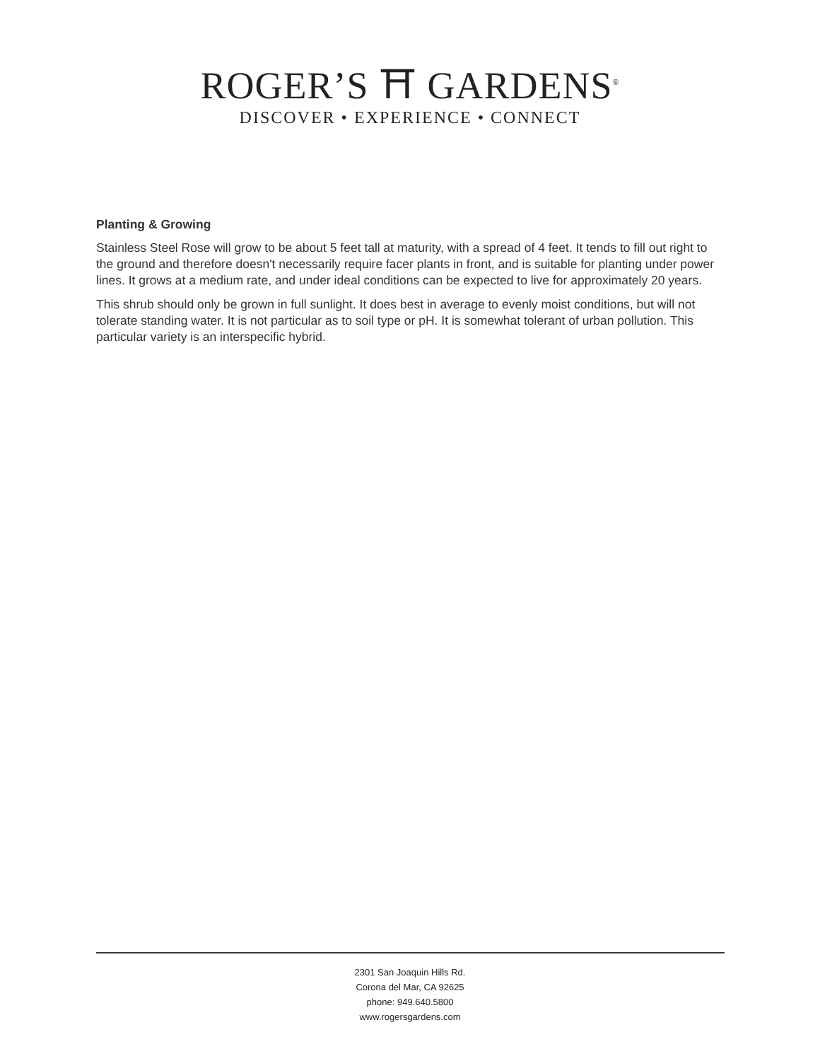ROGER’S ⛩ GARDENS<sup>®</sup>
DISCOVER • EXPERIENCE • CONNECT
Planting & Growing
Stainless Steel Rose will grow to be about 5 feet tall at maturity, with a spread of 4 feet. It tends to fill out right to the ground and therefore doesn't necessarily require facer plants in front, and is suitable for planting under power lines. It grows at a medium rate, and under ideal conditions can be expected to live for approximately 20 years.
This shrub should only be grown in full sunlight. It does best in average to evenly moist conditions, but will not tolerate standing water. It is not particular as to soil type or pH. It is somewhat tolerant of urban pollution. This particular variety is an interspecific hybrid.
2301 San Joaquin Hills Rd.
Corona del Mar, CA 92625
phone: 949.640.5800
www.rogersgardens.com